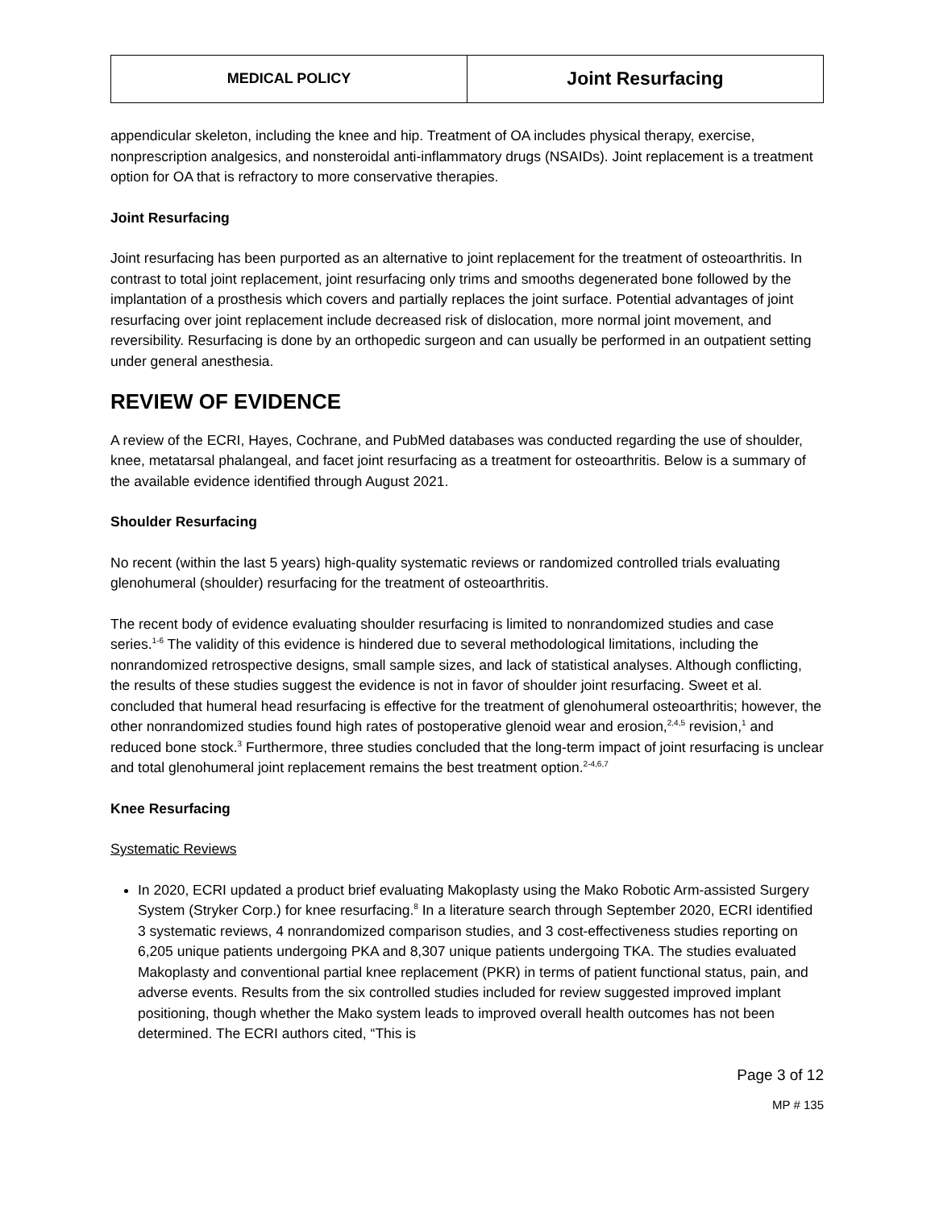| MEDICAL POLICY | Joint Resurfacing |
appendicular skeleton, including the knee and hip. Treatment of OA includes physical therapy, exercise, nonprescription analgesics, and nonsteroidal anti-inflammatory drugs (NSAIDs). Joint replacement is a treatment option for OA that is refractory to more conservative therapies.
Joint Resurfacing
Joint resurfacing has been purported as an alternative to joint replacement for the treatment of osteoarthritis. In contrast to total joint replacement, joint resurfacing only trims and smooths degenerated bone followed by the implantation of a prosthesis which covers and partially replaces the joint surface. Potential advantages of joint resurfacing over joint replacement include decreased risk of dislocation, more normal joint movement, and reversibility. Resurfacing is done by an orthopedic surgeon and can usually be performed in an outpatient setting under general anesthesia.
REVIEW OF EVIDENCE
A review of the ECRI, Hayes, Cochrane, and PubMed databases was conducted regarding the use of shoulder, knee, metatarsal phalangeal, and facet joint resurfacing as a treatment for osteoarthritis. Below is a summary of the available evidence identified through August 2021.
Shoulder Resurfacing
No recent (within the last 5 years) high-quality systematic reviews or randomized controlled trials evaluating glenohumeral (shoulder) resurfacing for the treatment of osteoarthritis.
The recent body of evidence evaluating shoulder resurfacing is limited to nonrandomized studies and case series.<sup>1-6</sup> The validity of this evidence is hindered due to several methodological limitations, including the nonrandomized retrospective designs, small sample sizes, and lack of statistical analyses. Although conflicting, the results of these studies suggest the evidence is not in favor of shoulder joint resurfacing. Sweet et al. concluded that humeral head resurfacing is effective for the treatment of glenohumeral osteoarthritis; however, the other nonrandomized studies found high rates of postoperative glenoid wear and erosion,<sup>2,4,5</sup> revision,<sup>1</sup> and reduced bone stock.<sup>3</sup> Furthermore, three studies concluded that the long-term impact of joint resurfacing is unclear and total glenohumeral joint replacement remains the best treatment option.<sup>2-4,6,7</sup>
Knee Resurfacing
Systematic Reviews
In 2020, ECRI updated a product brief evaluating Makoplasty using the Mako Robotic Arm-assisted Surgery System (Stryker Corp.) for knee resurfacing.<sup>8</sup> In a literature search through September 2020, ECRI identified 3 systematic reviews, 4 nonrandomized comparison studies, and 3 cost-effectiveness studies reporting on 6,205 unique patients undergoing PKA and 8,307 unique patients undergoing TKA. The studies evaluated Makoplasty and conventional partial knee replacement (PKR) in terms of patient functional status, pain, and adverse events. Results from the six controlled studies included for review suggested improved implant positioning, though whether the Mako system leads to improved overall health outcomes has not been determined. The ECRI authors cited, “This is
Page 3 of 12
MP # 135